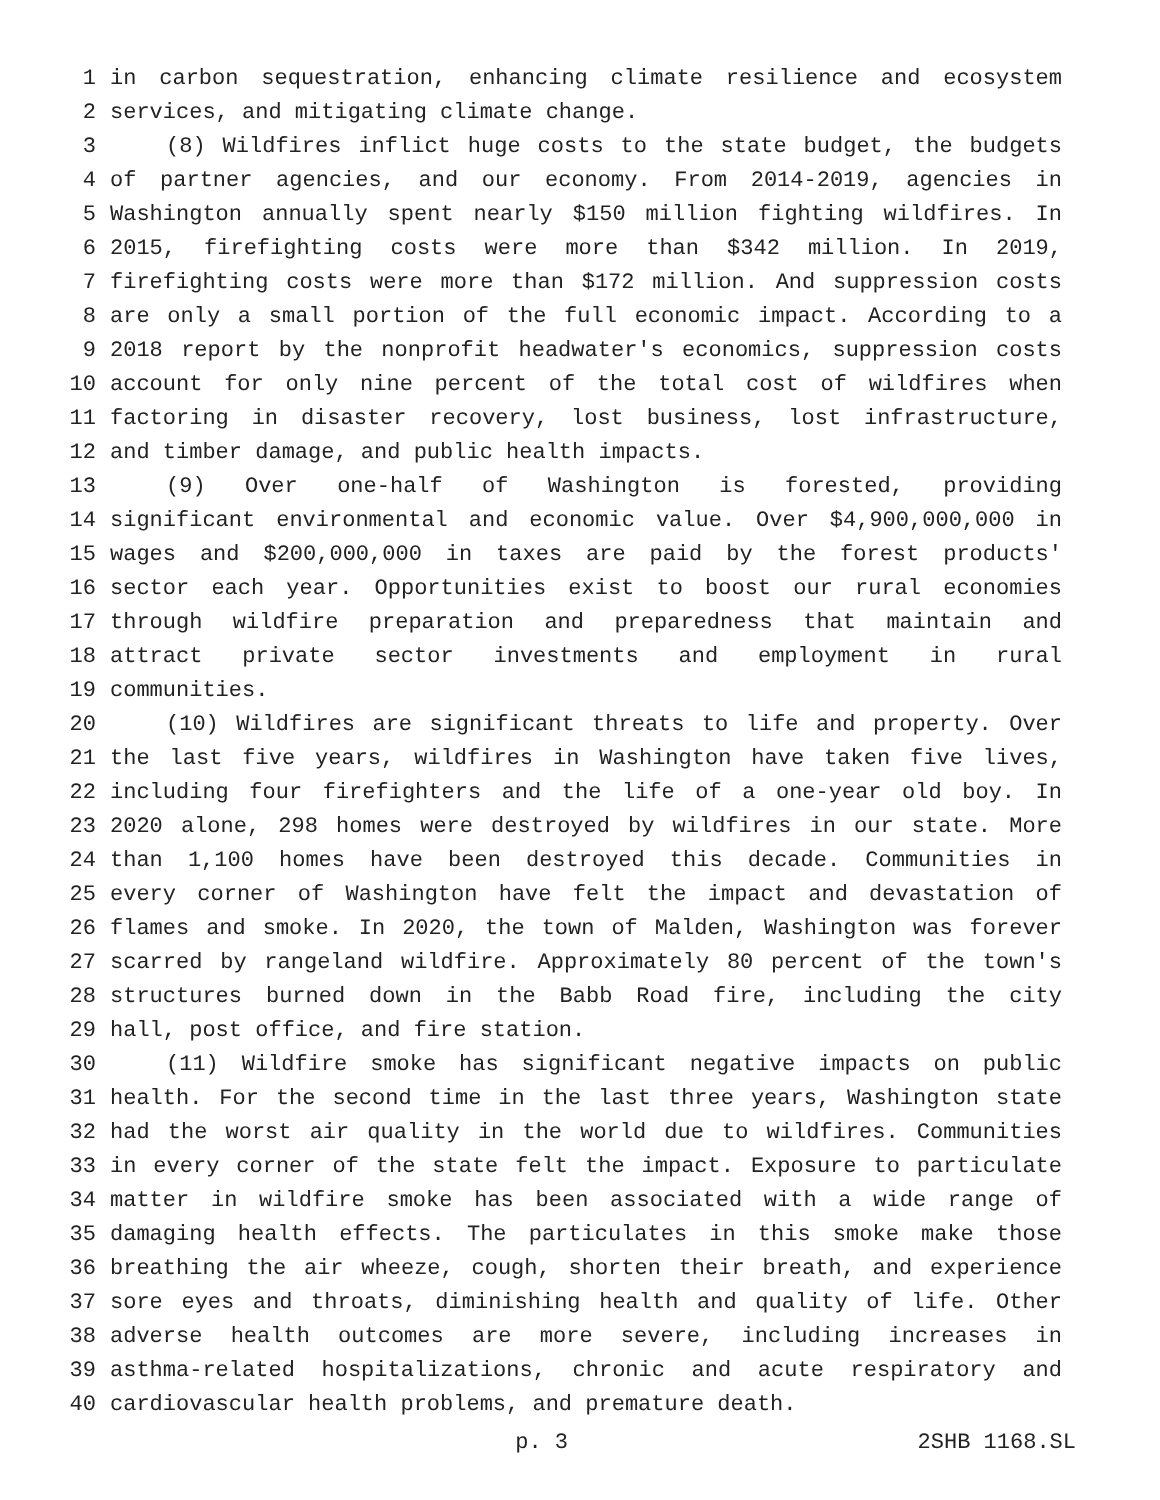1 in carbon sequestration, enhancing climate resilience and ecosystem
2 services, and mitigating climate change.
3 (8) Wildfires inflict huge costs to the state budget, the budgets
4 of partner agencies, and our economy. From 2014-2019, agencies in
5 Washington annually spent nearly $150 million fighting wildfires. In
6 2015, firefighting costs were more than $342 million. In 2019,
7 firefighting costs were more than $172 million. And suppression costs
8 are only a small portion of the full economic impact. According to a
9 2018 report by the nonprofit headwater's economics, suppression costs
10 account for only nine percent of the total cost of wildfires when
11 factoring in disaster recovery, lost business, lost infrastructure,
12 and timber damage, and public health impacts.
13 (9) Over one-half of Washington is forested, providing
14 significant environmental and economic value. Over $4,900,000,000 in
15 wages and $200,000,000 in taxes are paid by the forest products'
16 sector each year. Opportunities exist to boost our rural economies
17 through wildfire preparation and preparedness that maintain and
18 attract private sector investments and employment in rural
19 communities.
20 (10) Wildfires are significant threats to life and property. Over
21 the last five years, wildfires in Washington have taken five lives,
22 including four firefighters and the life of a one-year old boy. In
23 2020 alone, 298 homes were destroyed by wildfires in our state. More
24 than 1,100 homes have been destroyed this decade. Communities in
25 every corner of Washington have felt the impact and devastation of
26 flames and smoke. In 2020, the town of Malden, Washington was forever
27 scarred by rangeland wildfire. Approximately 80 percent of the town's
28 structures burned down in the Babb Road fire, including the city
29 hall, post office, and fire station.
30 (11) Wildfire smoke has significant negative impacts on public
31 health. For the second time in the last three years, Washington state
32 had the worst air quality in the world due to wildfires. Communities
33 in every corner of the state felt the impact. Exposure to particulate
34 matter in wildfire smoke has been associated with a wide range of
35 damaging health effects. The particulates in this smoke make those
36 breathing the air wheeze, cough, shorten their breath, and experience
37 sore eyes and throats, diminishing health and quality of life. Other
38 adverse health outcomes are more severe, including increases in
39 asthma-related hospitalizations, chronic and acute respiratory and
40 cardiovascular health problems, and premature death.
p. 3 2SHB 1168.SL